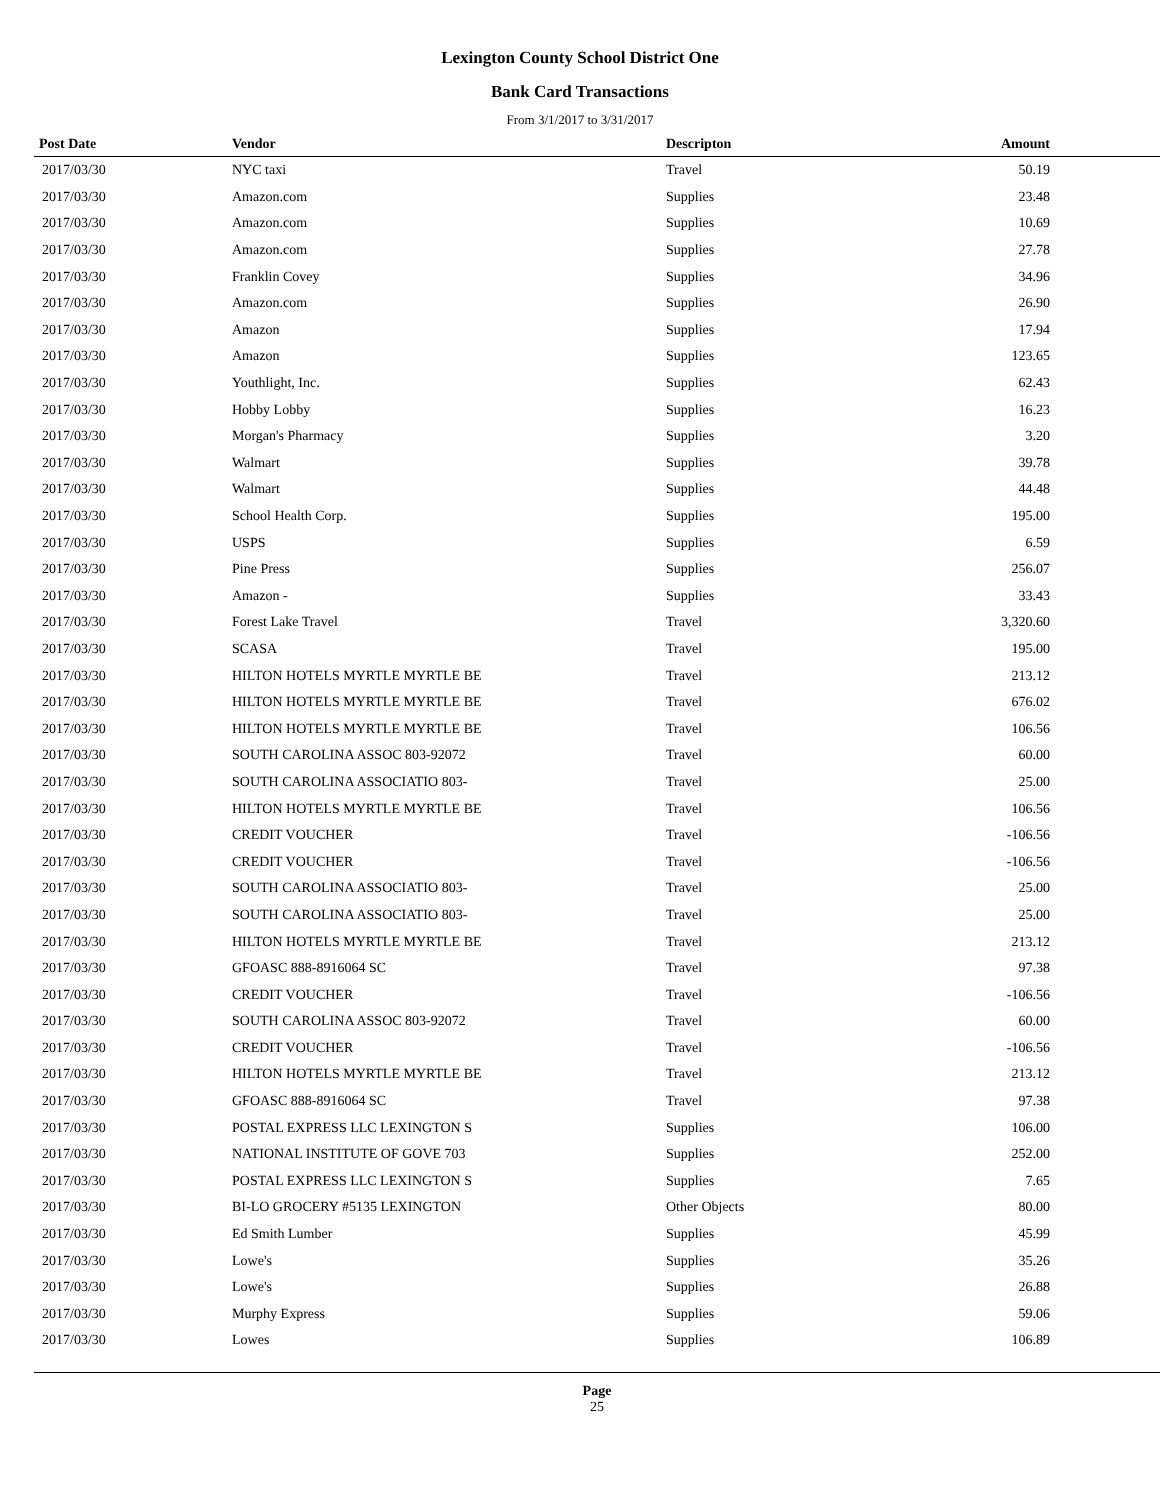Lexington County School District One
Bank Card Transactions
From 3/1/2017 to 3/31/2017
| Post Date | Vendor | Descripton | Amount | |
| --- | --- | --- | --- | --- |
| 2017/03/30 | NYC taxi | Travel | 50.19 | |
| 2017/03/30 | Amazon.com | Supplies | 23.48 | |
| 2017/03/30 | Amazon.com | Supplies | 10.69 | |
| 2017/03/30 | Amazon.com | Supplies | 27.78 | |
| 2017/03/30 | Franklin Covey | Supplies | 34.96 | |
| 2017/03/30 | Amazon.com | Supplies | 26.90 | |
| 2017/03/30 | Amazon | Supplies | 17.94 | |
| 2017/03/30 | Amazon | Supplies | 123.65 | |
| 2017/03/30 | Youthlight, Inc. | Supplies | 62.43 | |
| 2017/03/30 | Hobby Lobby | Supplies | 16.23 | |
| 2017/03/30 | Morgan's Pharmacy | Supplies | 3.20 | |
| 2017/03/30 | Walmart | Supplies | 39.78 | |
| 2017/03/30 | Walmart | Supplies | 44.48 | |
| 2017/03/30 | School Health Corp. | Supplies | 195.00 | |
| 2017/03/30 | USPS | Supplies | 6.59 | |
| 2017/03/30 | Pine Press | Supplies | 256.07 | |
| 2017/03/30 | Amazon - | Supplies | 33.43 | |
| 2017/03/30 | Forest Lake Travel | Travel | 3,320.60 | |
| 2017/03/30 | SCASA | Travel | 195.00 | |
| 2017/03/30 | HILTON HOTELS MYRTLE MYRTLE BE | Travel | 213.12 | |
| 2017/03/30 | HILTON HOTELS MYRTLE MYRTLE BE | Travel | 676.02 | |
| 2017/03/30 | HILTON HOTELS MYRTLE MYRTLE BE | Travel | 106.56 | |
| 2017/03/30 | SOUTH CAROLINA ASSOC 803-92072 | Travel | 60.00 | |
| 2017/03/30 | SOUTH CAROLINA ASSOCIATIO 803- | Travel | 25.00 | |
| 2017/03/30 | HILTON HOTELS MYRTLE MYRTLE BE | Travel | 106.56 | |
| 2017/03/30 | CREDIT VOUCHER | Travel | -106.56 | |
| 2017/03/30 | CREDIT VOUCHER | Travel | -106.56 | |
| 2017/03/30 | SOUTH CAROLINA ASSOCIATIO 803- | Travel | 25.00 | |
| 2017/03/30 | SOUTH CAROLINA ASSOCIATIO 803- | Travel | 25.00 | |
| 2017/03/30 | HILTON HOTELS MYRTLE MYRTLE BE | Travel | 213.12 | |
| 2017/03/30 | GFOASC 888-8916064 SC | Travel | 97.38 | |
| 2017/03/30 | CREDIT VOUCHER | Travel | -106.56 | |
| 2017/03/30 | SOUTH CAROLINA ASSOC 803-92072 | Travel | 60.00 | |
| 2017/03/30 | CREDIT VOUCHER | Travel | -106.56 | |
| 2017/03/30 | HILTON HOTELS MYRTLE MYRTLE BE | Travel | 213.12 | |
| 2017/03/30 | GFOASC 888-8916064 SC | Travel | 97.38 | |
| 2017/03/30 | POSTAL EXPRESS LLC LEXINGTON S | Supplies | 106.00 | |
| 2017/03/30 | NATIONAL INSTITUTE OF GOVE 703 | Supplies | 252.00 | |
| 2017/03/30 | POSTAL EXPRESS LLC LEXINGTON S | Supplies | 7.65 | |
| 2017/03/30 | BI-LO GROCERY #5135 LEXINGTON | Other Objects | 80.00 | |
| 2017/03/30 | Ed Smith Lumber | Supplies | 45.99 | |
| 2017/03/30 | Lowe's | Supplies | 35.26 | |
| 2017/03/30 | Lowe's | Supplies | 26.88 | |
| 2017/03/30 | Murphy Express | Supplies | 59.06 | |
| 2017/03/30 | Lowes | Supplies | 106.89 | |
Page
25